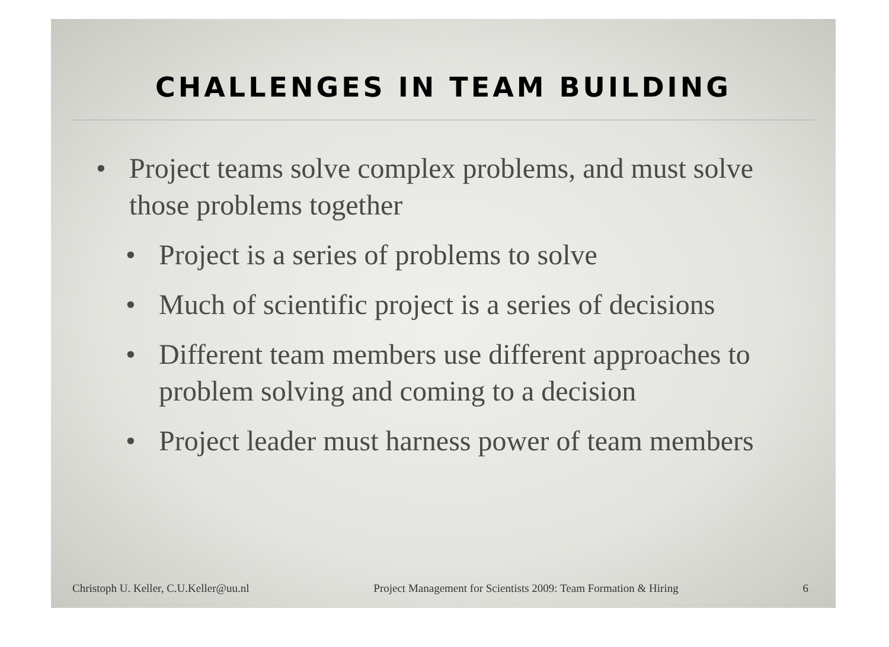CHALLENGES IN TEAM BUILDING
• Project teams solve complex problems, and must solve those problems together
• Project is a series of problems to solve
• Much of scientific project is a series of decisions
• Different team members use different approaches to problem solving and coming to a decision
• Project leader must harness power of team members
Christoph U. Keller, C.U.Keller@uu.nl Project Management for Scientists 2009: Team Formation & Hiring 6